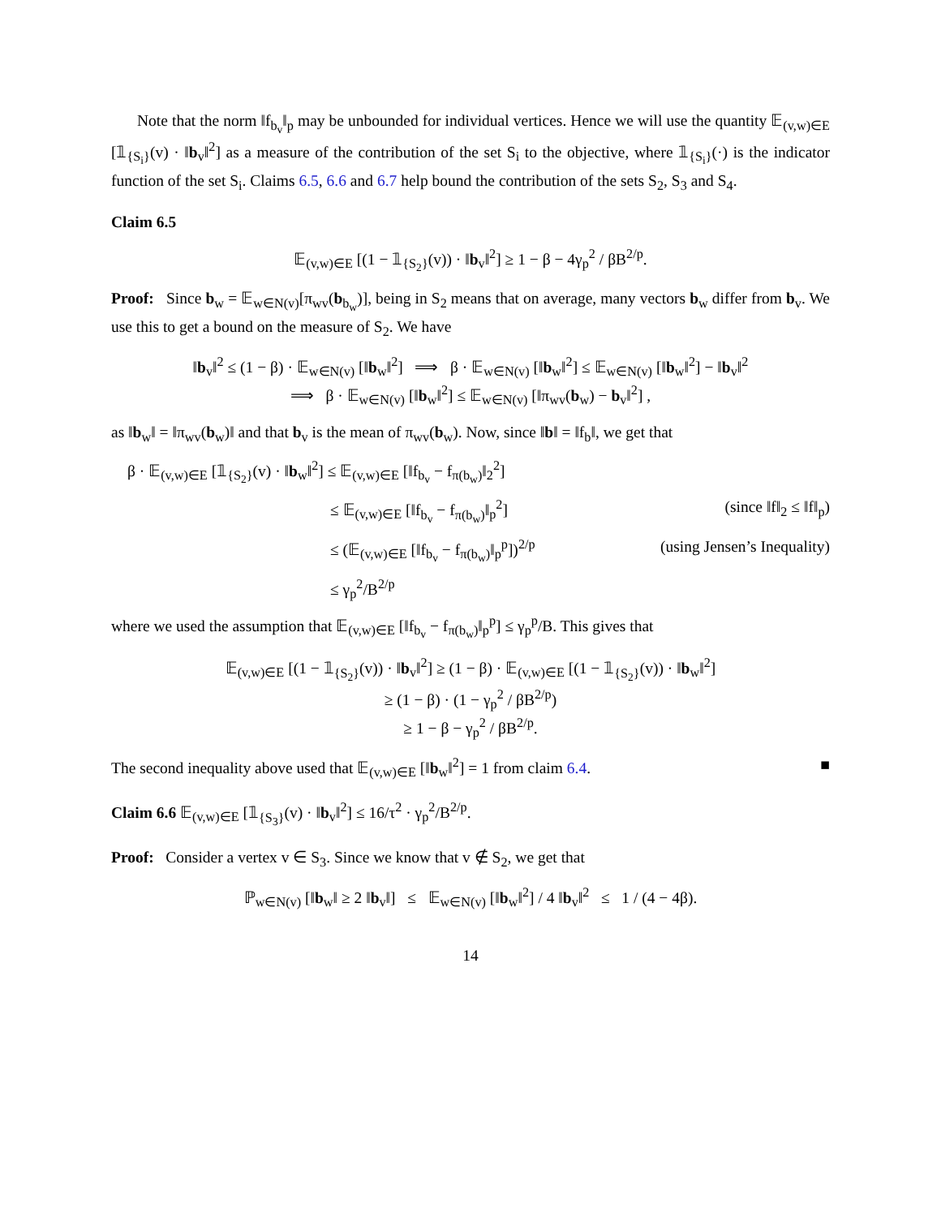Note that the norm ‖f<sub>b<sub>v</sub></sub>‖<sub>p</sub> may be unbounded for individual vertices. Hence we will use the quantity 𝔼<sub>(v,w)∈E</sub> [𝟙<sub>{S<sub>i</sub>}</sub>(v) · ‖b<sub>v</sub>‖<sup>2</sup>] as a measure of the contribution of the set S<sub>i</sub> to the objective, where 𝟙<sub>{S<sub>i</sub>}</sub>(·) is the indicator function of the set S<sub>i</sub>. Claims 6.5, 6.6 and 6.7 help bound the contribution of the sets S<sub>2</sub>, S<sub>3</sub> and S<sub>4</sub>.
Claim 6.5
𝔼<sub>(v,w)∈E</sub> [(1 − 𝟙<sub>{S<sub>2</sub>}</sub>(v)) · ‖b<sub>v</sub>‖<sup>2</sup>] ≥ 1 − β − 4γ<sub>p</sub><sup>2</sup> / βB<sup>2/p</sup>.
Proof: Since b<sub>w</sub> = 𝔼<sub>w∈N(v)</sub>[π<sub>wv</sub>(b<sub>b<sub>w</sub></sub>)], being in S<sub>2</sub> means that on average, many vectors b<sub>w</sub> differ from b<sub>v</sub>. We use this to get a bound on the measure of S<sub>2</sub>. We have
‖b<sub>v</sub>‖<sup>2</sup> ≤ (1 − β) · 𝔼<sub>w∈N(v)</sub> [‖b<sub>w</sub>‖<sup>2</sup>] ⟹ β · 𝔼<sub>w∈N(v)</sub> [‖b<sub>w</sub>‖<sup>2</sup>] ≤ 𝔼<sub>w∈N(v)</sub> [‖b<sub>w</sub>‖<sup>2</sup>] − ‖b<sub>v</sub>‖<sup>2</sup>
⟹ β · 𝔼<sub>w∈N(v)</sub> [‖b<sub>w</sub>‖<sup>2</sup>] ≤ 𝔼<sub>w∈N(v)</sub> [‖π<sub>wv</sub>(b<sub>w</sub>) − b<sub>v</sub>‖<sup>2</sup>] ,
as ‖b<sub>w</sub>‖ = ‖π<sub>wv</sub>(b<sub>w</sub>)‖ and that b<sub>v</sub> is the mean of π<sub>wv</sub>(b<sub>w</sub>). Now, since ‖b‖ = ‖f<sub>b</sub>‖, we get that
β · 𝔼<sub>(v,w)∈E</sub> [𝟙<sub>{S<sub>2</sub>}</sub>(v) · ‖b<sub>w</sub>‖<sup>2</sup>] ≤ 𝔼<sub>(v,w)∈E</sub> [‖f<sub>b<sub>v</sub></sub> − f<sub>π(b<sub>w</sub>)</sub>‖<sub>2</sub><sup>2</sup>]
≤ 𝔼<sub>(v,w)∈E</sub> [‖f<sub>b<sub>v</sub></sub> − f<sub>π(b<sub>w</sub>)</sub>‖<sub>p</sub><sup>2</sup>] (since ‖f‖<sub>2</sub> ≤ ‖f‖<sub>p</sub>)
≤ (𝔼<sub>(v,w)∈E</sub> [‖f<sub>b<sub>v</sub></sub> − f<sub>π(b<sub>w</sub>)</sub>‖<sub>p</sub><sup>p</sup>])<sup>2/p</sup> (using Jensen’s Inequality)
≤ γ<sub>p</sub><sup>2</sup>/B<sup>2/p</sup>
where we used the assumption that 𝔼<sub>(v,w)∈E</sub> [‖f<sub>b<sub>v</sub></sub> − f<sub>π(b<sub>w</sub>)</sub>‖<sub>p</sub><sup>p</sup>] ≤ γ<sub>p</sub><sup>p</sup>/B. This gives that
𝔼<sub>(v,w)∈E</sub> [(1 − 𝟙<sub>{S<sub>2</sub>}</sub>(v)) · ‖b<sub>v</sub>‖<sup>2</sup>] ≥ (1 − β) · 𝔼<sub>(v,w)∈E</sub> [(1 − 𝟙<sub>{S<sub>2</sub>}</sub>(v)) · ‖b<sub>w</sub>‖<sup>2</sup>]
≥ (1 − β) · (1 − γ<sub>p</sub><sup>2</sup> / βB<sup>2/p</sup>)
≥ 1 − β − γ<sub>p</sub><sup>2</sup> / βB<sup>2/p</sup>.
The second inequality above used that 𝔼<sub>(v,w)∈E</sub> [‖b<sub>w</sub>‖<sup>2</sup>] = 1 from claim 6.4. ■
Claim 6.6 𝔼<sub>(v,w)∈E</sub> [𝟙<sub>{S<sub>3</sub>}</sub>(v) · ‖b<sub>v</sub>‖<sup>2</sup>] ≤ 16/τ<sup>2</sup> · γ<sub>p</sub><sup>2</sup>/B<sup>2/p</sup>.
Proof: Consider a vertex v ∈ S<sub>3</sub>. Since we know that v ∉ S<sub>2</sub>, we get that
ℙ<sub>w∈N(v)</sub> [‖b<sub>w</sub>‖ ≥ 2 ‖b<sub>v</sub>‖] ≤ 𝔼<sub>w∈N(v)</sub> [‖b<sub>w</sub>‖<sup>2</sup>] / 4 ‖b<sub>v</sub>‖<sup>2</sup> ≤ 1 / (4 − 4β).
14